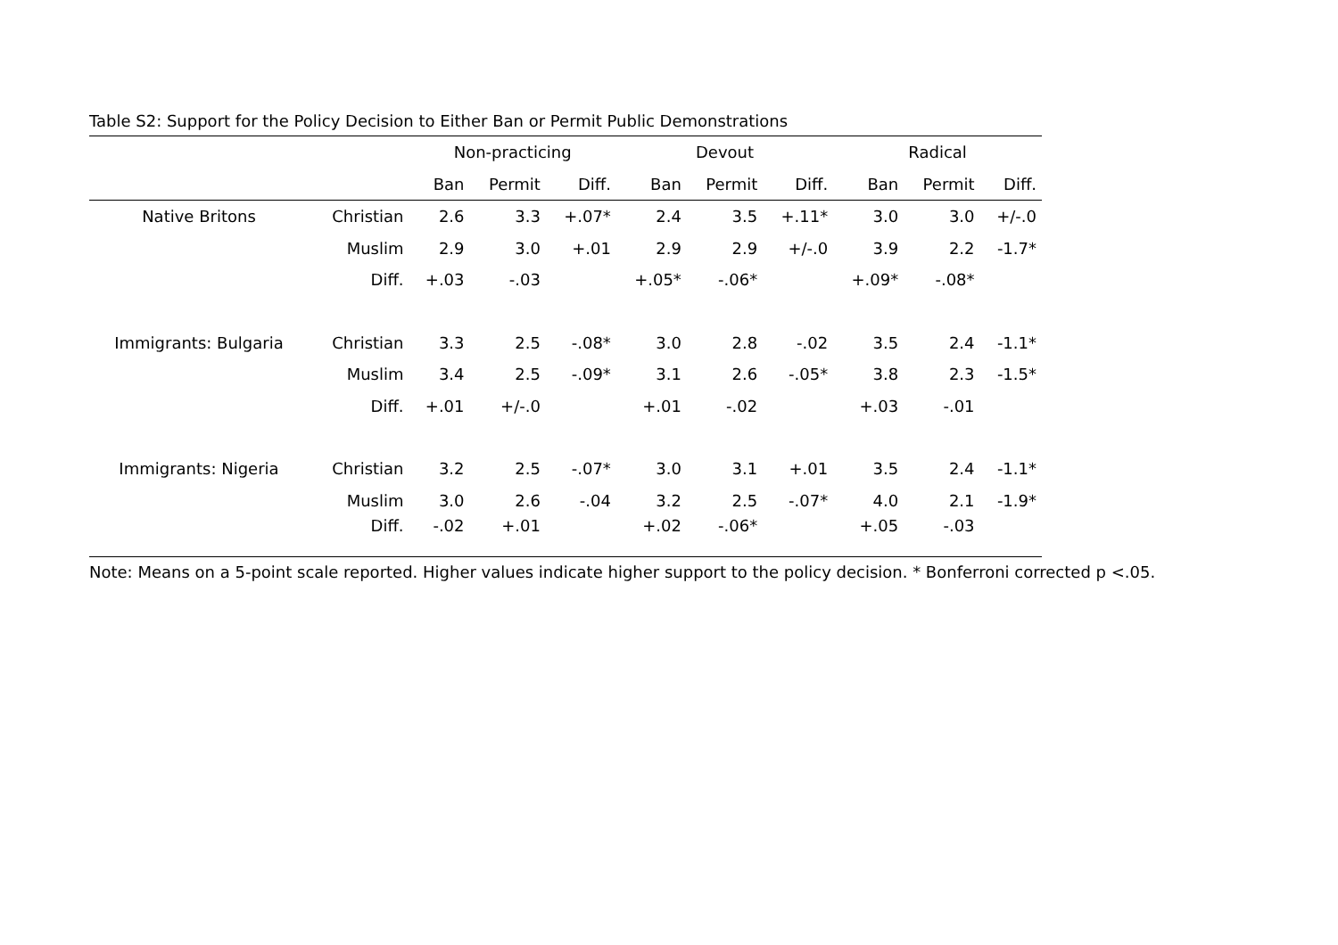Table S2: Support for the Policy Decision to Either Ban or Permit Public Demonstrations
| | | Non-practicing | | | Devout | | | Radical | | |
| --- | --- | --- | --- | --- | --- | --- | --- | --- | --- | --- |
| | | Ban | Permit | Diff. | Ban | Permit | Diff. | Ban | Permit | Diff. |
| Native Britons | Christian | 2.6 | 3.3 | +.07* | 2.4 | 3.5 | +.11* | 3.0 | 3.0 | +/-.0 |
| | Muslim | 2.9 | 3.0 | +.01 | 2.9 | 2.9 | +/-.0 | 3.9 | 2.2 | -1.7* |
| | Diff. | +.03 | -.03 | | +.05* | -.06* | | +.09* | -.08* | |
| Immigrants: Bulgaria | Christian | 3.3 | 2.5 | -.08* | 3.0 | 2.8 | -.02 | 3.5 | 2.4 | -1.1* |
| | Muslim | 3.4 | 2.5 | -.09* | 3.1 | 2.6 | -.05* | 3.8 | 2.3 | -1.5* |
| | Diff. | +.01 | +/-.0 | | +.01 | -.02 | | +.03 | -.01 | |
| Immigrants: Nigeria | Christian | 3.2 | 2.5 | -.07* | 3.0 | 3.1 | +.01 | 3.5 | 2.4 | -1.1* |
| | Muslim | 3.0 | 2.6 | -.04 | 3.2 | 2.5 | -.07* | 4.0 | 2.1 | -1.9* |
| | Diff. | -.02 | +.01 | | +.02 | -.06* | | +.05 | -.03 | |
Note: Means on a 5-point scale reported. Higher values indicate higher support to the policy decision. * Bonferroni corrected p <.05.